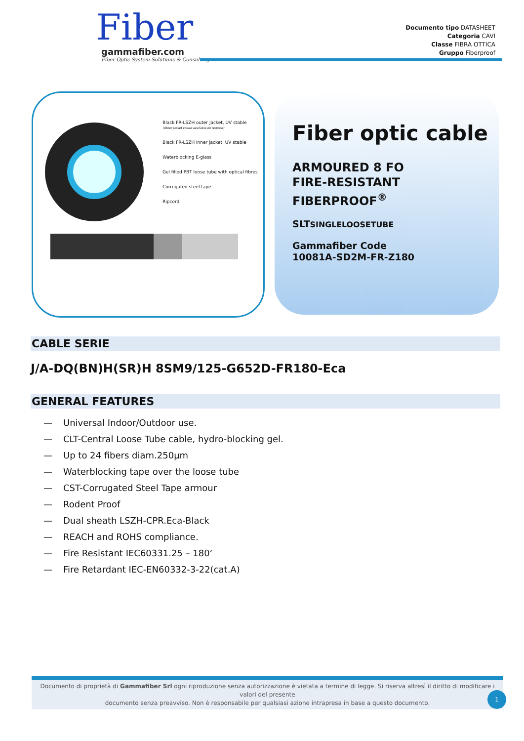Fiber
gammafiber.com
Fiber Optic System Solutions & Consulting
Documento tipo DATASHEET
Categoria CAVI
Classe FIBRA OTTICA
Gruppo Fiberproof
Black FR-LSZH outer jacket, UV stable
(Other jacket colour available on request)
Black FR-LSZH inner jacket, UV stable
Waterblocking E-glass
Gel filled PBT loose tube with optical fibres
Corrugated steel tape
Ripcord
Fiber optic cable
ARMOURED 8 FO
FIRE-RESISTANT
FIBERPROOF<sup>®</sup>
SLTSINGLELOOSETUBE
Gammafiber Code
10081A-SD2M-FR-Z180
CABLE SERIE
J/A-DQ(BN)H(SR)H 8SM9/125-G652D-FR180-Eca
GENERAL FEATURES
— Universal Indoor/Outdoor use.
— CLT-Central Loose Tube cable, hydro-blocking gel.
— Up to 24 fibers diam.250µm
— Waterblocking tape over the loose tube
— CST-Corrugated Steel Tape armour
— Rodent Proof
— Dual sheath LSZH-CPR.Eca-Black
— REACH and ROHS compliance.
— Fire Resistant IEC60331.25 – 180’
— Fire Retardant IEC-EN60332-3-22(cat.A)
Documento di proprietà di Gammafiber Srl ogni riproduzione senza autorizzazione è vietata a termine di legge. Si riserva altresì il diritto di modificare i valori del presente
documento senza preavviso. Non è responsabile per qualsiasi azione intrapresa in base a questo documento.
1